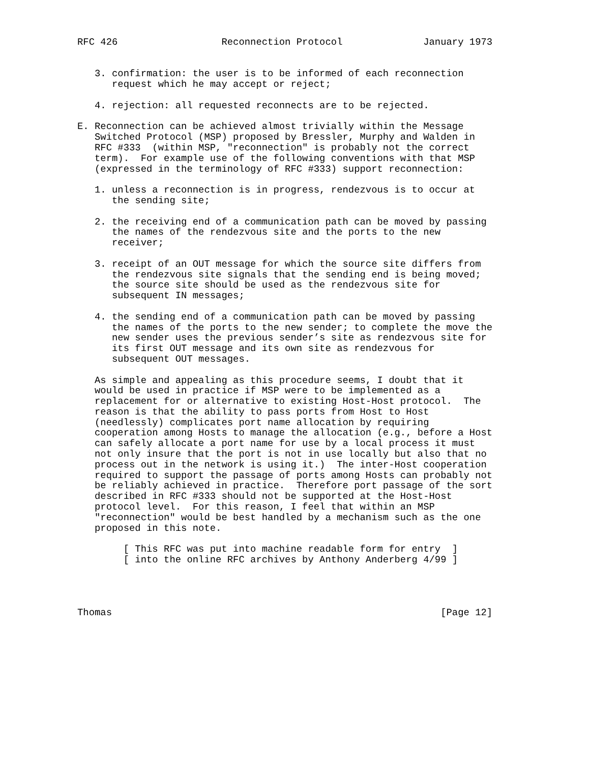RFC 426                  Reconnection Protocol              January 1973


   3. confirmation: the user is to be informed of each reconnection
      request which he may accept or reject;

   4. rejection: all requested reconnects are to be rejected.

E. Reconnection can be achieved almost trivially within the Message
   Switched Protocol (MSP) proposed by Bressler, Murphy and Walden in
   RFC #333  (within MSP, "reconnection" is probably not the correct
   term).  For example use of the following conventions with that MSP
   (expressed in the terminology of RFC #333) support reconnection:

   1. unless a reconnection is in progress, rendezvous is to occur at
      the sending site;

   2. the receiving end of a communication path can be moved by passing
      the names of the rendezvous site and the ports to the new
      receiver;

   3. receipt of an OUT message for which the source site differs from
      the rendezvous site signals that the sending end is being moved;
      the source site should be used as the rendezvous site for
      subsequent IN messages;

   4. the sending end of a communication path can be moved by passing
      the names of the ports to the new sender; to complete the move the
      new sender uses the previous sender’s site as rendezvous site for
      its first OUT message and its own site as rendezvous for
      subsequent OUT messages.

   As simple and appealing as this procedure seems, I doubt that it
   would be used in practice if MSP were to be implemented as a
   replacement for or alternative to existing Host-Host protocol.  The
   reason is that the ability to pass ports from Host to Host
   (needlessly) complicates port name allocation by requiring
   cooperation among Hosts to manage the allocation (e.g., before a Host
   can safely allocate a port name for use by a local process it must
   not only insure that the port is not in use locally but also that no
   process out in the network is using it.)  The inter-Host cooperation
   required to support the passage of ports among Hosts can probably not
   be reliably achieved in practice.  Therefore port passage of the sort
   described in RFC #333 should not be supported at the Host-Host
   protocol level.  For this reason, I feel that within an MSP
   "reconnection" would be best handled by a mechanism such as the one
   proposed in this note.

        [ This RFC was put into machine readable form for entry  ]
        [ into the online RFC archives by Anthony Anderberg 4/99 ]




Thomas                                                         [Page 12]